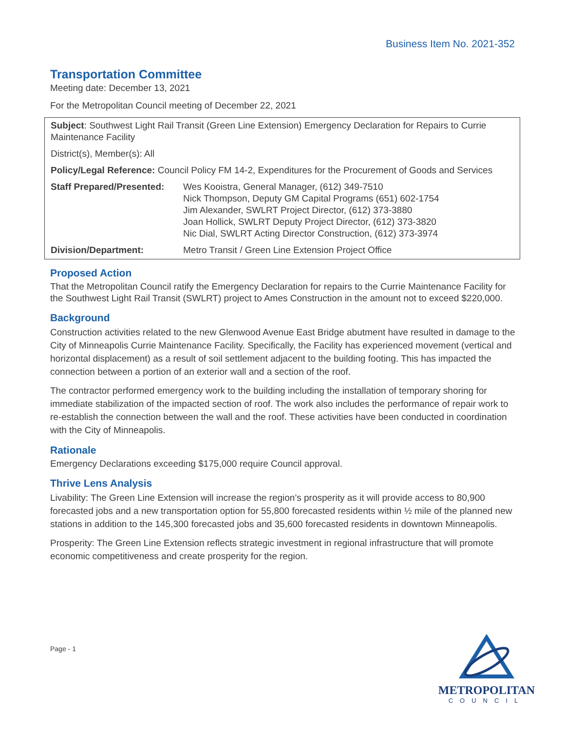Business Item No. 2021-352
Transportation Committee
Meeting date: December 13, 2021
For the Metropolitan Council meeting of December 22, 2021
| Subject : Southwest Light Rail Transit (Green Line Extension) Emergency Declaration for Repairs to Currie Maintenance Facility | |
| District(s), Member(s): All | |
| Policy/Legal Reference: Council Policy FM 14-2, Expenditures for the Procurement of Goods and Services | |
| Staff Prepared/Presented: | Wes Kooistra, General Manager, (612) 349-7510 Nick Thompson, Deputy GM Capital Programs (651) 602-1754 Jim Alexander, SWLRT Project Director, (612) 373-3880 Joan Hollick, SWLRT Deputy Project Director, (612) 373-3820 Nic Dial, SWLRT Acting Director Construction, (612) 373-3974 |
| Division/Department: | Metro Transit / Green Line Extension Project Office |
Proposed Action
That the Metropolitan Council ratify the Emergency Declaration for repairs to the Currie Maintenance Facility for the Southwest Light Rail Transit (SWLRT) project to Ames Construction in the amount not to exceed $220,000.
Background
Construction activities related to the new Glenwood Avenue East Bridge abutment have resulted in damage to the City of Minneapolis Currie Maintenance Facility. Specifically, the Facility has experienced movement (vertical and horizontal displacement) as a result of soil settlement adjacent to the building footing. This has impacted the connection between a portion of an exterior wall and a section of the roof.
The contractor performed emergency work to the building including the installation of temporary shoring for immediate stabilization of the impacted section of roof. The work also includes the performance of repair work to re-establish the connection between the wall and the roof. These activities have been conducted in coordination with the City of Minneapolis.
Rationale
Emergency Declarations exceeding $175,000 require Council approval.
Thrive Lens Analysis
Livability: The Green Line Extension will increase the region’s prosperity as it will provide access to 80,900 forecasted jobs and a new transportation option for 55,800 forecasted residents within ½ mile of the planned new stations in addition to the 145,300 forecasted jobs and 35,600 forecasted residents in downtown Minneapolis.
Prosperity: The Green Line Extension reflects strategic investment in regional infrastructure that will promote economic competitiveness and create prosperity for the region.
Page - 1
METROPOLITAN
COUNCIL